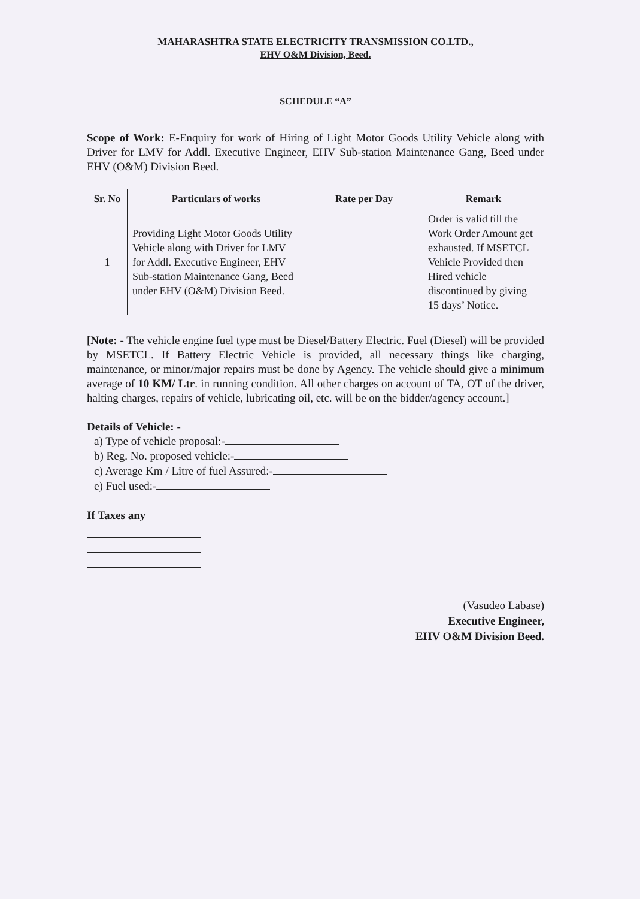MAHARASHTRA STATE ELECTRICITY TRANSMISSION CO.LTD.,
EHV O&M Division, Beed.
SCHEDULE “A”
Scope of Work: E-Enquiry for work of Hiring of Light Motor Goods Utility Vehicle along with Driver for LMV for Addl. Executive Engineer, EHV Sub-station Maintenance Gang, Beed under EHV (O&M) Division Beed.
| Sr. No | Particulars of works | Rate per Day | Remark |
| --- | --- | --- | --- |
| 1 | Providing Light Motor Goods Utility Vehicle along with Driver for LMV for Addl. Executive Engineer, EHV Sub-station Maintenance Gang, Beed under EHV (O&M) Division Beed. | | Order is valid till the Work Order Amount get exhausted. If MSETCL Vehicle Provided then Hired vehicle discontinued by giving 15 days’ Notice. |
[Note: - The vehicle engine fuel type must be Diesel/Battery Electric. Fuel (Diesel) will be provided by MSETCL. If Battery Electric Vehicle is provided, all necessary things like charging, maintenance, or minor/major repairs must be done by Agency. The vehicle should give a minimum average of 10 KM/ Ltr. in running condition. All other charges on account of TA, OT of the driver, halting charges, repairs of vehicle, lubricating oil, etc. will be on the bidder/agency account.]
Details of Vehicle: -
a) Type of vehicle proposal:-
b) Reg. No. proposed vehicle:-
c) Average Km / Litre of fuel Assured:-
e) Fuel used:-
If Taxes any
(Vasudeo Labase)
Executive Engineer,
EHV O&M Division Beed.